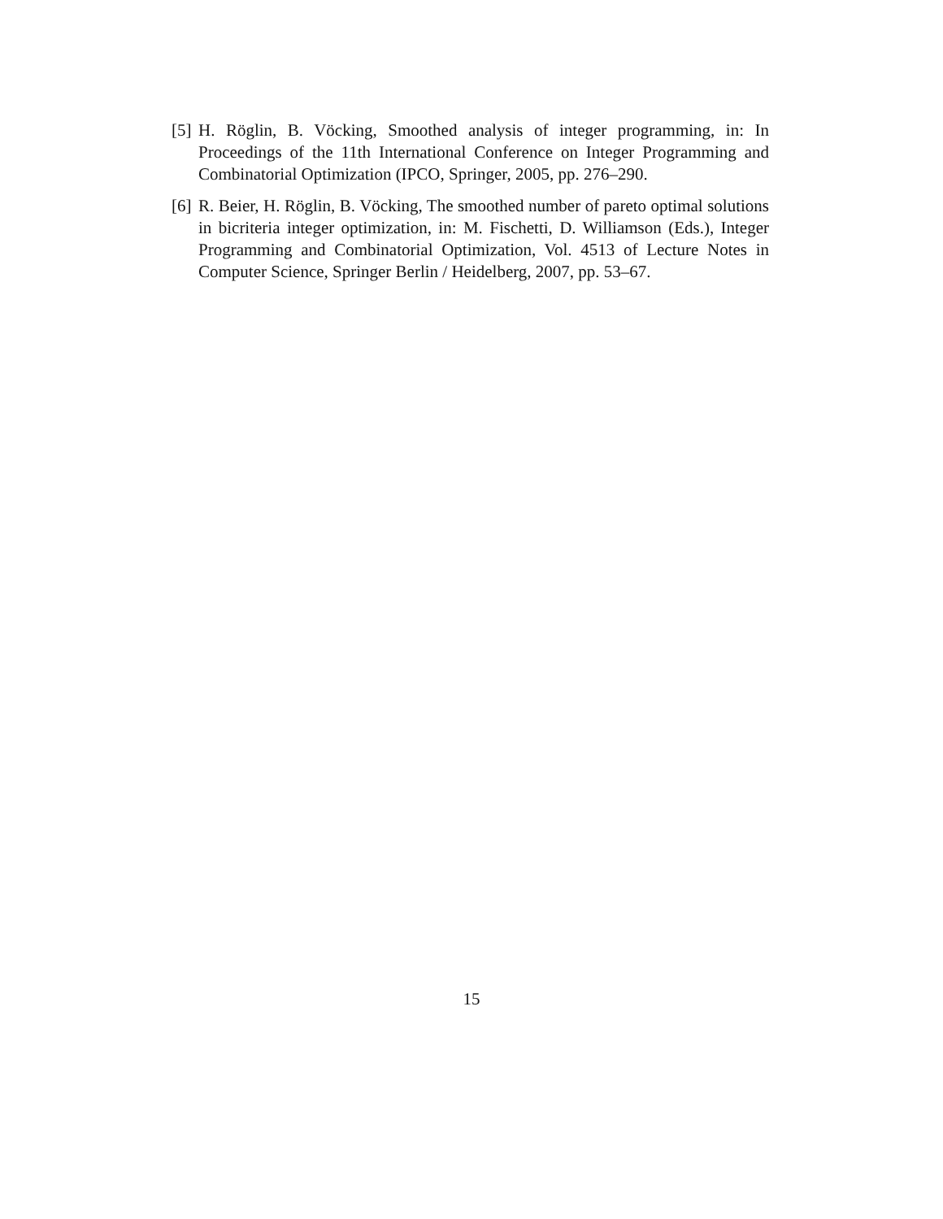[5]
H. Röglin, B. Vöcking, Smoothed analysis of integer programming, in: In Proceedings of the 11th International Conference on Integer Programming and Combinatorial Optimization (IPCO, Springer, 2005, pp. 276–290.
[6]
R. Beier, H. Röglin, B. Vöcking, The smoothed number of pareto optimal solutions in bicriteria integer optimization, in: M. Fischetti, D. Williamson (Eds.), Integer Programming and Combinatorial Optimization, Vol. 4513 of Lecture Notes in Computer Science, Springer Berlin / Heidelberg, 2007, pp. 53–67.
15